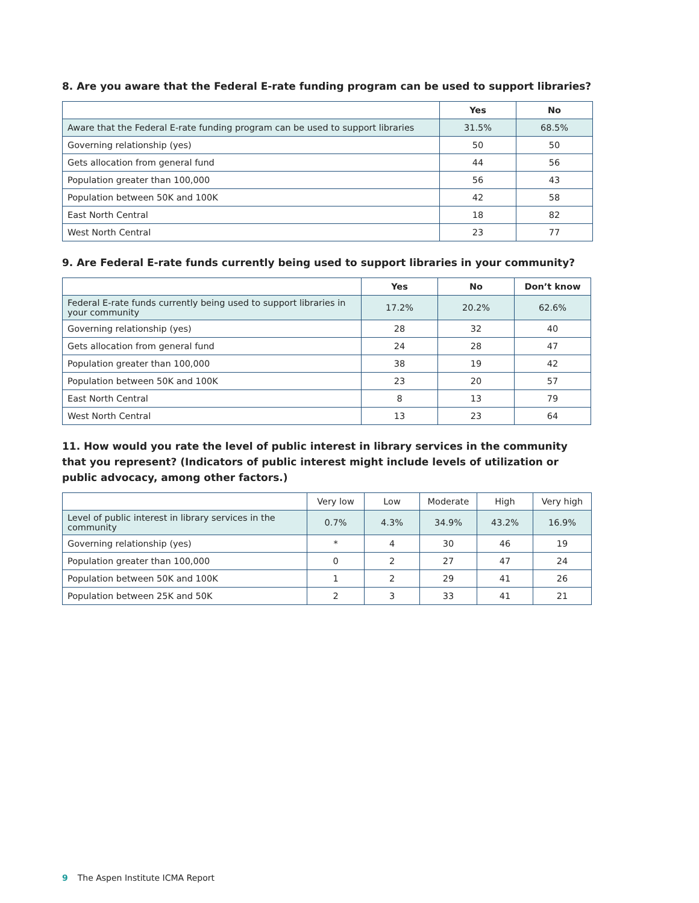8. Are you aware that the Federal E-rate funding program can be used to support libraries?
| | Yes | No |
| --- | --- | --- |
| Aware that the Federal E-rate funding program can be used to support libraries | 31.5% | 68.5% |
| Governing relationship (yes) | 50 | 50 |
| Gets allocation from general fund | 44 | 56 |
| Population greater than 100,000 | 56 | 43 |
| Population between 50K and 100K | 42 | 58 |
| East North Central | 18 | 82 |
| West North Central | 23 | 77 |
9. Are Federal E-rate funds currently being used to support libraries in your community?
| | Yes | No | Don’t know |
| --- | --- | --- | --- |
| Federal E-rate funds currently being used to support libraries in your community | 17.2% | 20.2% | 62.6% |
| Governing relationship (yes) | 28 | 32 | 40 |
| Gets allocation from general fund | 24 | 28 | 47 |
| Population greater than 100,000 | 38 | 19 | 42 |
| Population between 50K and 100K | 23 | 20 | 57 |
| East North Central | 8 | 13 | 79 |
| West North Central | 13 | 23 | 64 |
11. How would you rate the level of public interest in library services in the community that you represent? (Indicators of public interest might include levels of utilization or public advocacy, among other factors.)
| | Very low | Low | Moderate | High | Very high |
| --- | --- | --- | --- | --- | --- |
| Level of public interest in library services in the community | 0.7% | 4.3% | 34.9% | 43.2% | 16.9% |
| Governing relationship (yes) | * | 4 | 30 | 46 | 19 |
| Population greater than 100,000 | 0 | 2 | 27 | 47 | 24 |
| Population between 50K and 100K | 1 | 2 | 29 | 41 | 26 |
| Population between 25K and 50K | 2 | 3 | 33 | 41 | 21 |
9 The Aspen Institute ICMA Report